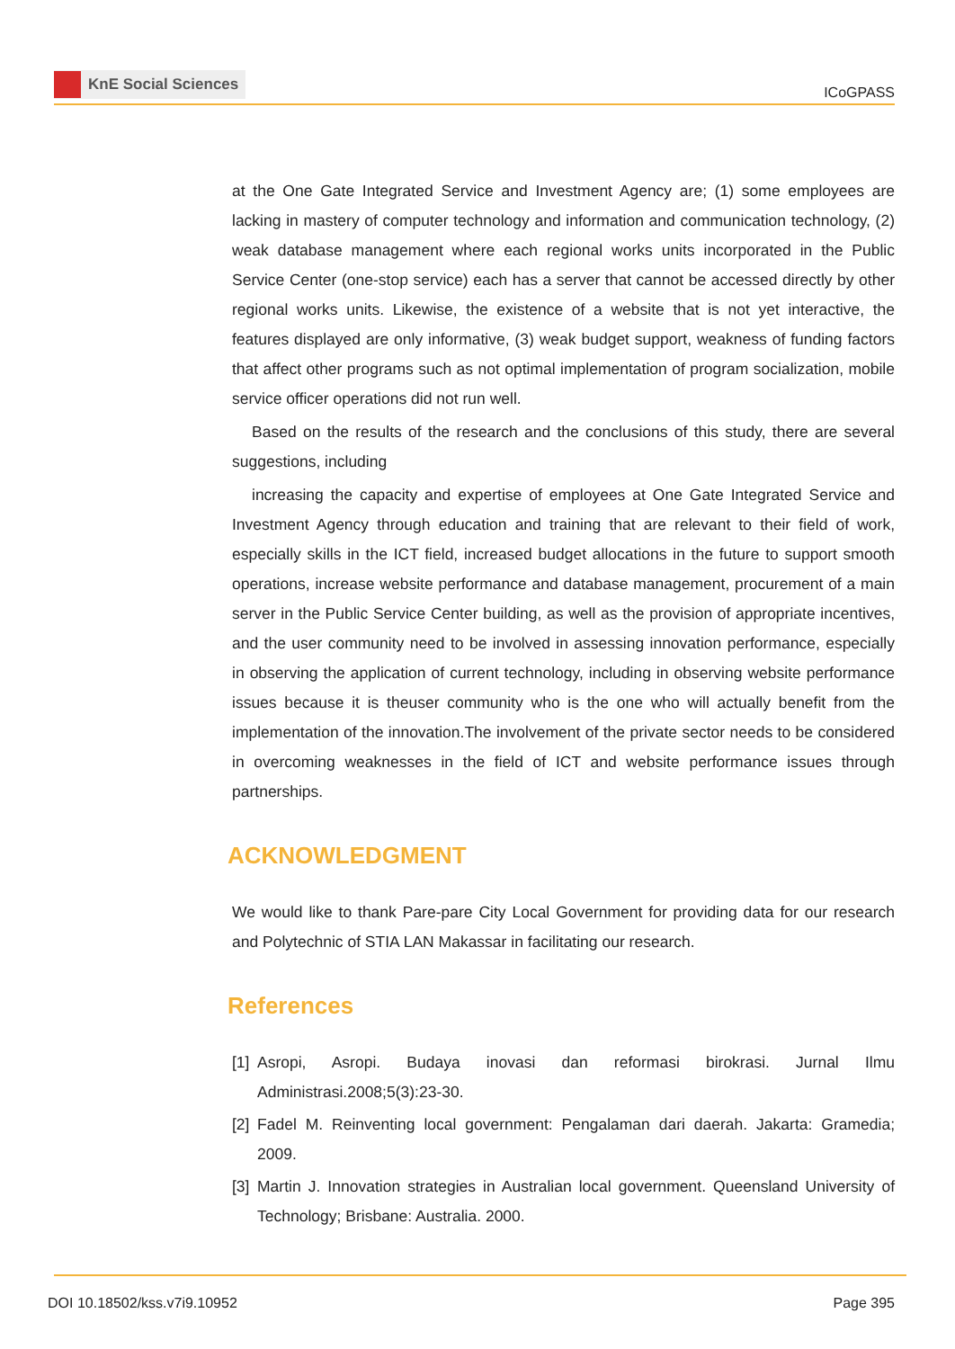KnE Social Sciences
ICoGPASS
at the One Gate Integrated Service and Investment Agency are; (1) some employees are lacking in mastery of computer technology and information and communication technology, (2) weak database management where each regional works units incorporated in the Public Service Center (one-stop service) each has a server that cannot be accessed directly by other regional works units. Likewise, the existence of a website that is not yet interactive, the features displayed are only informative, (3) weak budget support, weakness of funding factors that affect other programs such as not optimal implementation of program socialization, mobile service officer operations did not run well.
Based on the results of the research and the conclusions of this study, there are several suggestions, including
increasing the capacity and expertise of employees at One Gate Integrated Service and Investment Agency through education and training that are relevant to their field of work, especially skills in the ICT field, increased budget allocations in the future to support smooth operations, increase website performance and database management, procurement of a main server in the Public Service Center building, as well as the provision of appropriate incentives, and the user community need to be involved in assessing innovation performance, especially in observing the application of current technology, including in observing website performance issues because it is theuser community who is the one who will actually benefit from the implementation of the innovation.The involvement of the private sector needs to be considered in overcoming weaknesses in the field of ICT and website performance issues through partnerships.
ACKNOWLEDGMENT
We would like to thank Pare-pare City Local Government for providing data for our research and Polytechnic of STIA LAN Makassar in facilitating our research.
References
[1] Asropi, Asropi. Budaya inovasi dan reformasi birokrasi. Jurnal Ilmu Administrasi.2008;5(3):23-30.
[2] Fadel M. Reinventing local government: Pengalaman dari daerah. Jakarta: Gramedia; 2009.
[3] Martin J. Innovation strategies in Australian local government. Queensland University of Technology; Brisbane: Australia. 2000.
DOI 10.18502/kss.v7i9.10952 Page 395